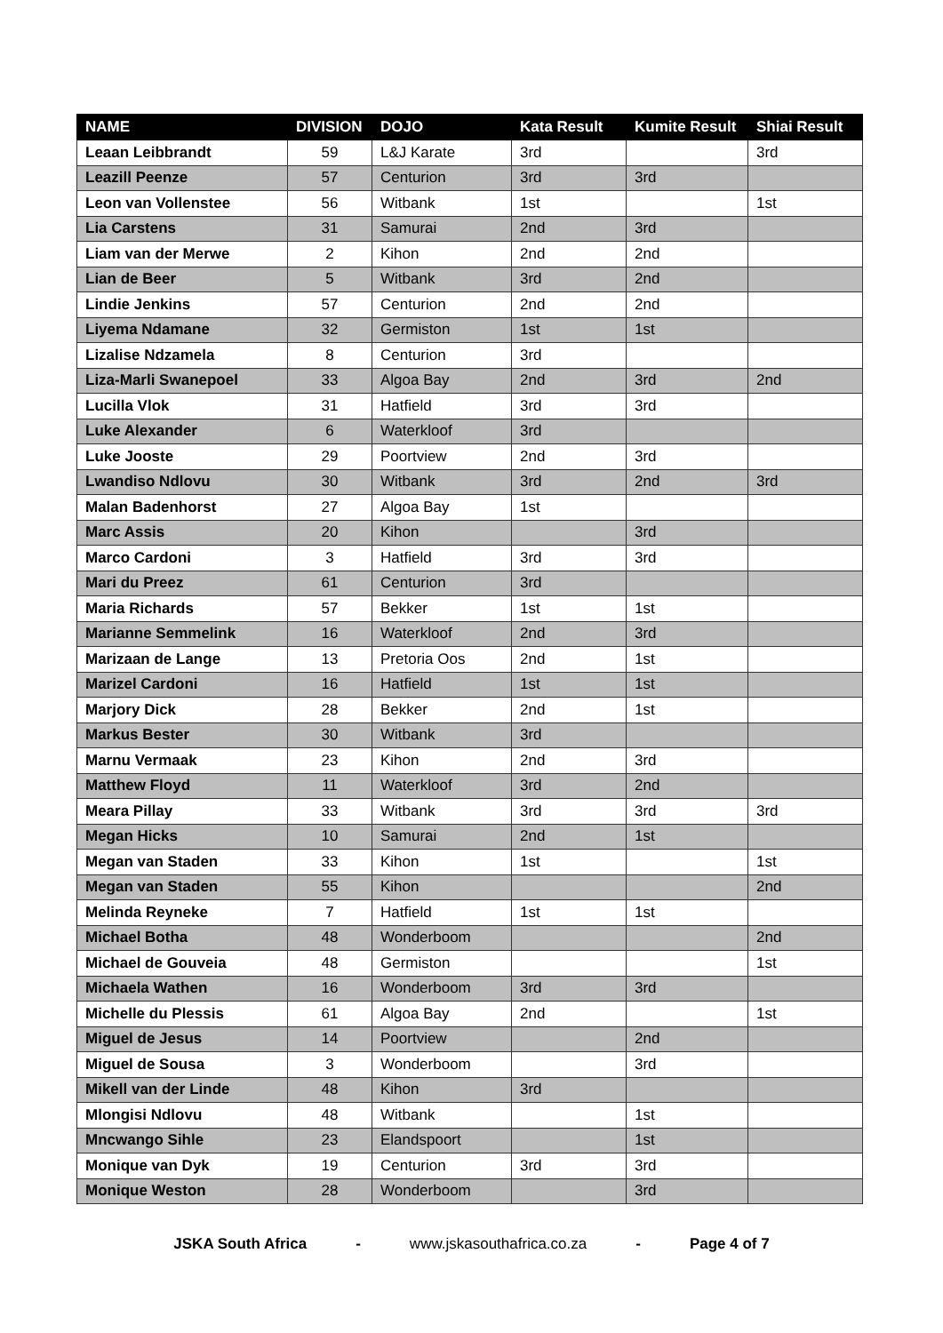| NAME | DIVISION | DOJO | Kata Result | Kumite Result | Shiai Result |
| --- | --- | --- | --- | --- | --- |
| Leaan Leibbrandt | 59 | L&J Karate | 3rd | | 3rd |
| Leazill Peenze | 57 | Centurion | 3rd | 3rd | |
| Leon van Vollenstee | 56 | Witbank | 1st | | 1st |
| Lia Carstens | 31 | Samurai | 2nd | 3rd | |
| Liam van der Merwe | 2 | Kihon | 2nd | 2nd | |
| Lian de Beer | 5 | Witbank | 3rd | 2nd | |
| Lindie Jenkins | 57 | Centurion | 2nd | 2nd | |
| Liyema Ndamane | 32 | Germiston | 1st | 1st | |
| Lizalise Ndzamela | 8 | Centurion | 3rd | | |
| Liza-Marli Swanepoel | 33 | Algoa Bay | 2nd | 3rd | 2nd |
| Lucilla Vlok | 31 | Hatfield | 3rd | 3rd | |
| Luke Alexander | 6 | Waterkloof | 3rd | | |
| Luke Jooste | 29 | Poortview | 2nd | 3rd | |
| Lwandiso Ndlovu | 30 | Witbank | 3rd | 2nd | 3rd |
| Malan Badenhorst | 27 | Algoa Bay | 1st | | |
| Marc Assis | 20 | Kihon | | 3rd | |
| Marco Cardoni | 3 | Hatfield | 3rd | 3rd | |
| Mari du Preez | 61 | Centurion | 3rd | | |
| Maria Richards | 57 | Bekker | 1st | 1st | |
| Marianne Semmelink | 16 | Waterkloof | 2nd | 3rd | |
| Marizaan de Lange | 13 | Pretoria Oos | 2nd | 1st | |
| Marizel Cardoni | 16 | Hatfield | 1st | 1st | |
| Marjory Dick | 28 | Bekker | 2nd | 1st | |
| Markus Bester | 30 | Witbank | 3rd | | |
| Marnu Vermaak | 23 | Kihon | 2nd | 3rd | |
| Matthew Floyd | 11 | Waterkloof | 3rd | 2nd | |
| Meara Pillay | 33 | Witbank | 3rd | 3rd | 3rd |
| Megan Hicks | 10 | Samurai | 2nd | 1st | |
| Megan van Staden | 33 | Kihon | 1st | | 1st |
| Megan van Staden | 55 | Kihon | | | 2nd |
| Melinda Reyneke | 7 | Hatfield | 1st | 1st | |
| Michael Botha | 48 | Wonderboom | | | 2nd |
| Michael de Gouveia | 48 | Germiston | | | 1st |
| Michaela Wathen | 16 | Wonderboom | 3rd | 3rd | |
| Michelle du Plessis | 61 | Algoa Bay | 2nd | | 1st |
| Miguel de Jesus | 14 | Poortview | | 2nd | |
| Miguel de Sousa | 3 | Wonderboom | | 3rd | |
| Mikell van der Linde | 48 | Kihon | 3rd | | |
| Mlongisi Ndlovu | 48 | Witbank | | 1st | |
| Mncwango Sihle | 23 | Elandspoort | | 1st | |
| Monique van Dyk | 19 | Centurion | 3rd | 3rd | |
| Monique Weston | 28 | Wonderboom | | 3rd | |
JSKA South Africa - www.jskasouthafrica.co.za - Page 4 of 7